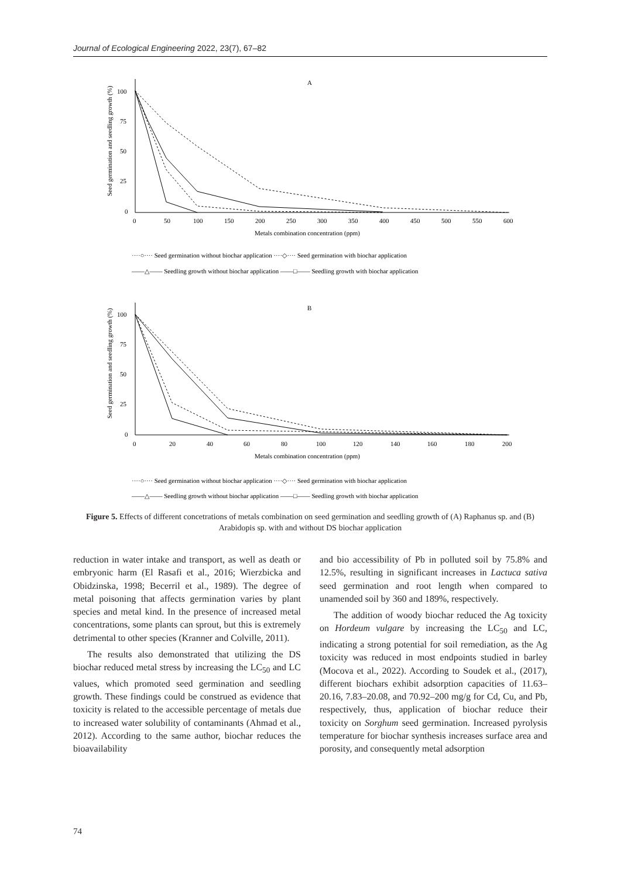Journal of Ecological Engineering 2022, 23(7), 67–82
A
100
75
50
25
0
0
50
100
150
200
250
300
350
400
450
500
550
600
Metals combination concentration (ppm)
Seed germination and seedling growth (%)
····○···· Seed germination without biochar application ····◇···· Seed germination with biochar application
——△—— Seedling growth without biochar application ——□—— Seedling growth with biochar application
B
100
75
50
25
0
0
20
40
60
80
100
120
140
160
180
200
Metals combination concentration (ppm)
Seed germination and seedling growth (%)
····○···· Seed germination without biochar application ····◇···· Seed germination with biochar application
——△—— Seedling growth without biochar application ——□—— Seedling growth with biochar application
Figure 5. Effects of different concetrations of metals combination on seed germination and seedling growth of (A) Raphanus sp. and (B) Arabidopis sp. with and without DS biochar application
reduction in water intake and transport, as well as death or embryonic harm (El Rasafi et al., 2016; Wierzbicka and Obidzinska, 1998; Becerril et al., 1989). The degree of metal poisoning that affects germination varies by plant species and metal kind. In the presence of increased metal concentrations, some plants can sprout, but this is extremely detrimental to other species (Kranner and Colville, 2011).
The results also demonstrated that utilizing the DS biochar reduced metal stress by increasing the LC<sub>50</sub> and LC values, which promoted seed germination and seedling growth. These findings could be construed as evidence that toxicity is related to the accessible percentage of metals due to increased water solubility of contaminants (Ahmad et al., 2012). According to the same author, biochar reduces the bioavailability
and bio accessibility of Pb in polluted soil by 75.8% and 12.5%, resulting in significant increases in Lactuca sativa seed germination and root length when compared to unamended soil by 360 and 189%, respectively.
The addition of woody biochar reduced the Ag toxicity on Hordeum vulgare by increasing the LC<sub>50</sub> and LC, indicating a strong potential for soil remediation, as the Ag toxicity was reduced in most endpoints studied in barley (Mocova et al., 2022). According to Soudek et al., (2017), different biochars exhibit adsorption capacities of 11.63–20.16, 7.83–20.08, and 70.92–200 mg/g for Cd, Cu, and Pb, respectively, thus, application of biochar reduce their toxicity on Sorghum seed germination. Increased pyrolysis temperature for biochar synthesis increases surface area and porosity, and consequently metal adsorption
74